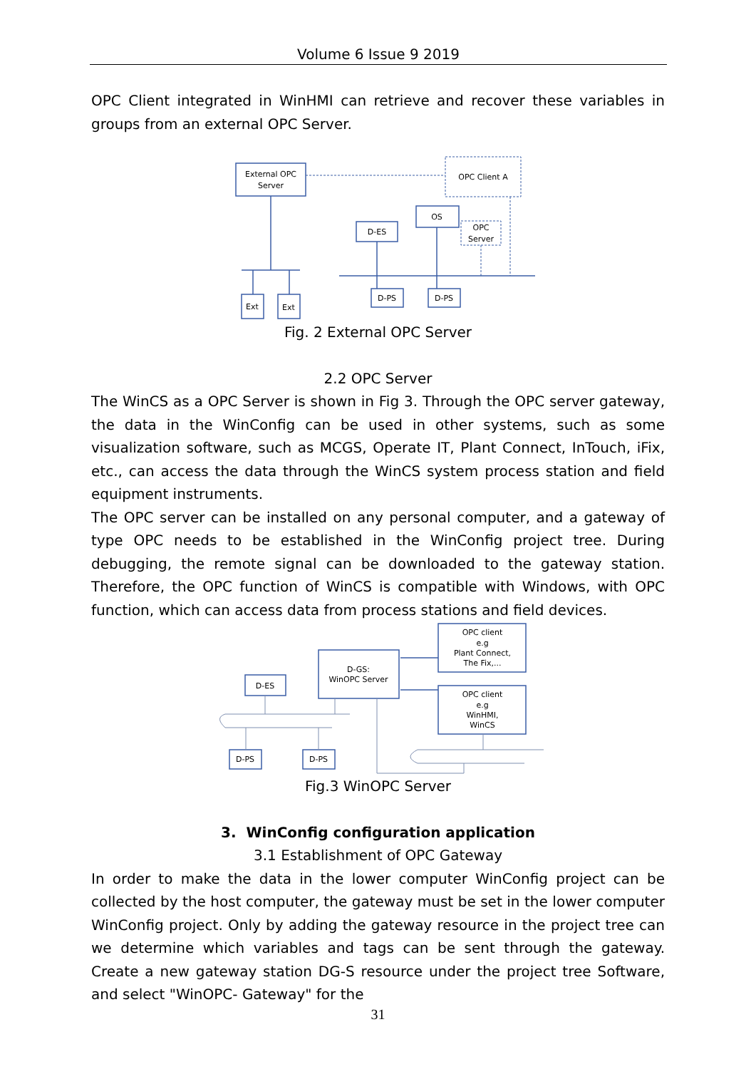Volume 6 Issue 9 2019
OPC Client integrated in WinHMI can retrieve and recover these variables in groups from an external OPC Server.
External OPC
Server
OPC Client A
OS
OPC
Server
D-ES
Ext
Ext
D-PS
D-PS
Fig. 2 External OPC Server
2.2 OPC Server
The WinCS as a OPC Server is shown in Fig 3. Through the OPC server gateway, the data in the WinConfig can be used in other systems, such as some visualization software, such as MCGS, Operate IT, Plant Connect, InTouch, iFix, etc., can access the data through the WinCS system process station and field equipment instruments.
The OPC server can be installed on any personal computer, and a gateway of type OPC needs to be established in the WinConfig project tree. During debugging, the remote signal can be downloaded to the gateway station. Therefore, the OPC function of WinCS is compatible with Windows, with OPC function, which can access data from process stations and field devices.
OPC client
e.g
Plant Connect,
The Fix,...
OPC client
e.g
WinHMI,
WinCS
D-GS:
WinOPC Server
D-ES
D-PS
D-PS
Fig.3 WinOPC Server
3. WinConfig configuration application
3.1 Establishment of OPC Gateway
In order to make the data in the lower computer WinConfig project can be collected by the host computer, the gateway must be set in the lower computer WinConfig project. Only by adding the gateway resource in the project tree can we determine which variables and tags can be sent through the gateway. Create a new gateway station DG-S resource under the project tree Software, and select "WinOPC- Gateway" for the
31